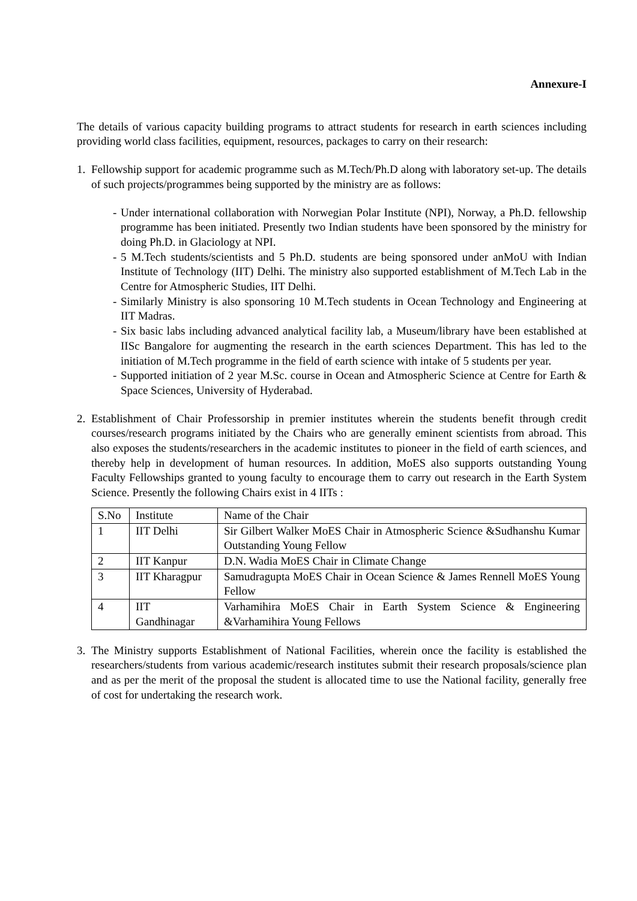Annexure-I
The details of various capacity building programs to attract students for research in earth sciences including providing world class facilities, equipment, resources, packages to carry on their research:
1. Fellowship support for academic programme such as M.Tech/Ph.D along with laboratory set-up. The details of such projects/programmes being supported by the ministry are as follows:
- Under international collaboration with Norwegian Polar Institute (NPI), Norway, a Ph.D. fellowship programme has been initiated. Presently two Indian students have been sponsored by the ministry for doing Ph.D. in Glaciology at NPI.
- 5 M.Tech students/scientists and 5 Ph.D. students are being sponsored under anMoU with Indian Institute of Technology (IIT) Delhi. The ministry also supported establishment of M.Tech Lab in the Centre for Atmospheric Studies, IIT Delhi.
- Similarly Ministry is also sponsoring 10 M.Tech students in Ocean Technology and Engineering at IIT Madras.
- Six basic labs including advanced analytical facility lab, a Museum/library have been established at IISc Bangalore for augmenting the research in the earth sciences Department. This has led to the initiation of M.Tech programme in the field of earth science with intake of 5 students per year.
- Supported initiation of 2 year M.Sc. course in Ocean and Atmospheric Science at Centre for Earth & Space Sciences, University of Hyderabad.
2. Establishment of Chair Professorship in premier institutes wherein the students benefit through credit courses/research programs initiated by the Chairs who are generally eminent scientists from abroad. This also exposes the students/researchers in the academic institutes to pioneer in the field of earth sciences, and thereby help in development of human resources. In addition, MoES also supports outstanding Young Faculty Fellowships granted to young faculty to encourage them to carry out research in the Earth System Science. Presently the following Chairs exist in 4 IITs :
| S.No | Institute | Name of the Chair |
| 1 | IIT Delhi | Sir Gilbert Walker MoES Chair in Atmospheric Science &Sudhanshu Kumar Outstanding Young Fellow |
| 2 | IIT Kanpur | D.N. Wadia MoES Chair in Climate Change |
| 3 | IIT Kharagpur | Samudragupta MoES Chair in Ocean Science & James Rennell MoES Young Fellow |
| 4 | IIT Gandhinagar | Varhamihira MoES Chair in Earth System Science & Engineering &Varhamihira Young Fellows |
3. The Ministry supports Establishment of National Facilities, wherein once the facility is established the researchers/students from various academic/research institutes submit their research proposals/science plan and as per the merit of the proposal the student is allocated time to use the National facility, generally free of cost for undertaking the research work.